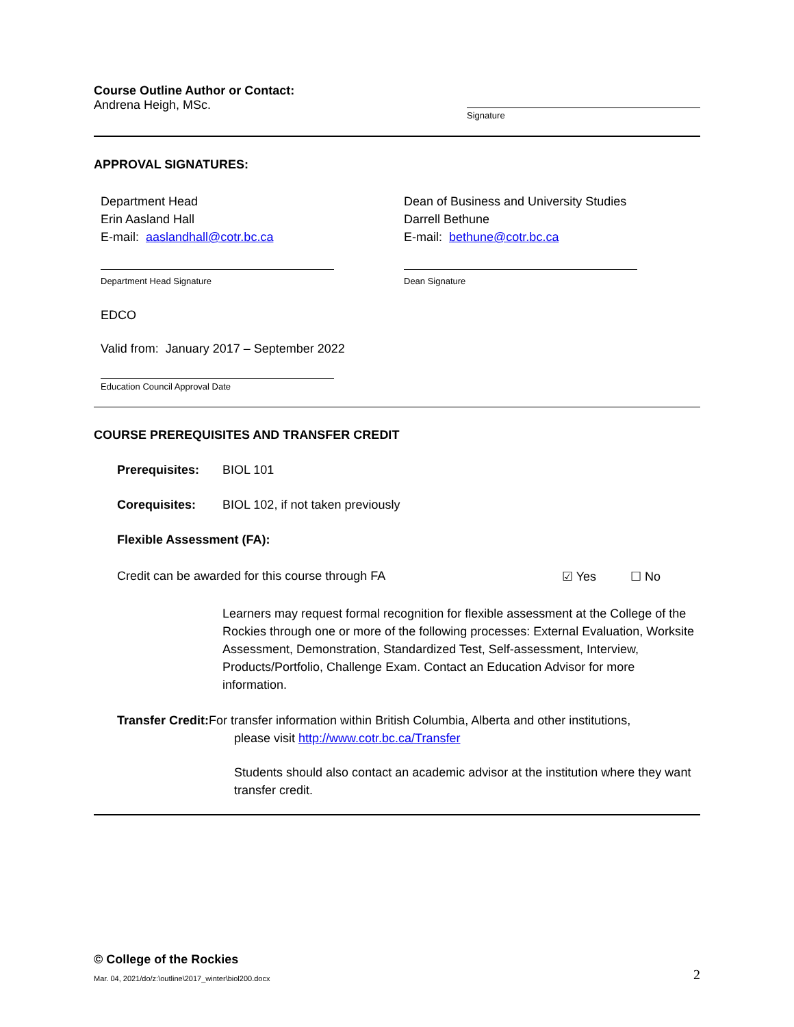Course Outline Author or Contact:
Andrena Heigh, MSc.
Signature
APPROVAL SIGNATURES:
Department Head
Erin Aasland Hall
E-mail: aaslandhall@cotr.bc.ca
Department Head Signature
Dean of Business and University Studies
Darrell Bethune
E-mail: bethune@cotr.bc.ca
Dean Signature
EDCO
Valid from: January 2017 – September 2022
Education Council Approval Date
COURSE PREREQUISITES AND TRANSFER CREDIT
Prerequisites: BIOL 101
Corequisites: BIOL 102, if not taken previously
Flexible Assessment (FA):
Credit can be awarded for this course through FA ☑ Yes ☐ No
Learners may request formal recognition for flexible assessment at the College of the Rockies through one or more of the following processes: External Evaluation, Worksite Assessment, Demonstration, Standardized Test, Self-assessment, Interview, Products/Portfolio, Challenge Exam. Contact an Education Advisor for more information.
Transfer Credit: For transfer information within British Columbia, Alberta and other institutions,
please visit http://www.cotr.bc.ca/Transfer
Students should also contact an academic advisor at the institution where they want transfer credit.
© College of the Rockies
Mar. 04, 2021/do/z:\outline\2017_winter\biol200.docx
2